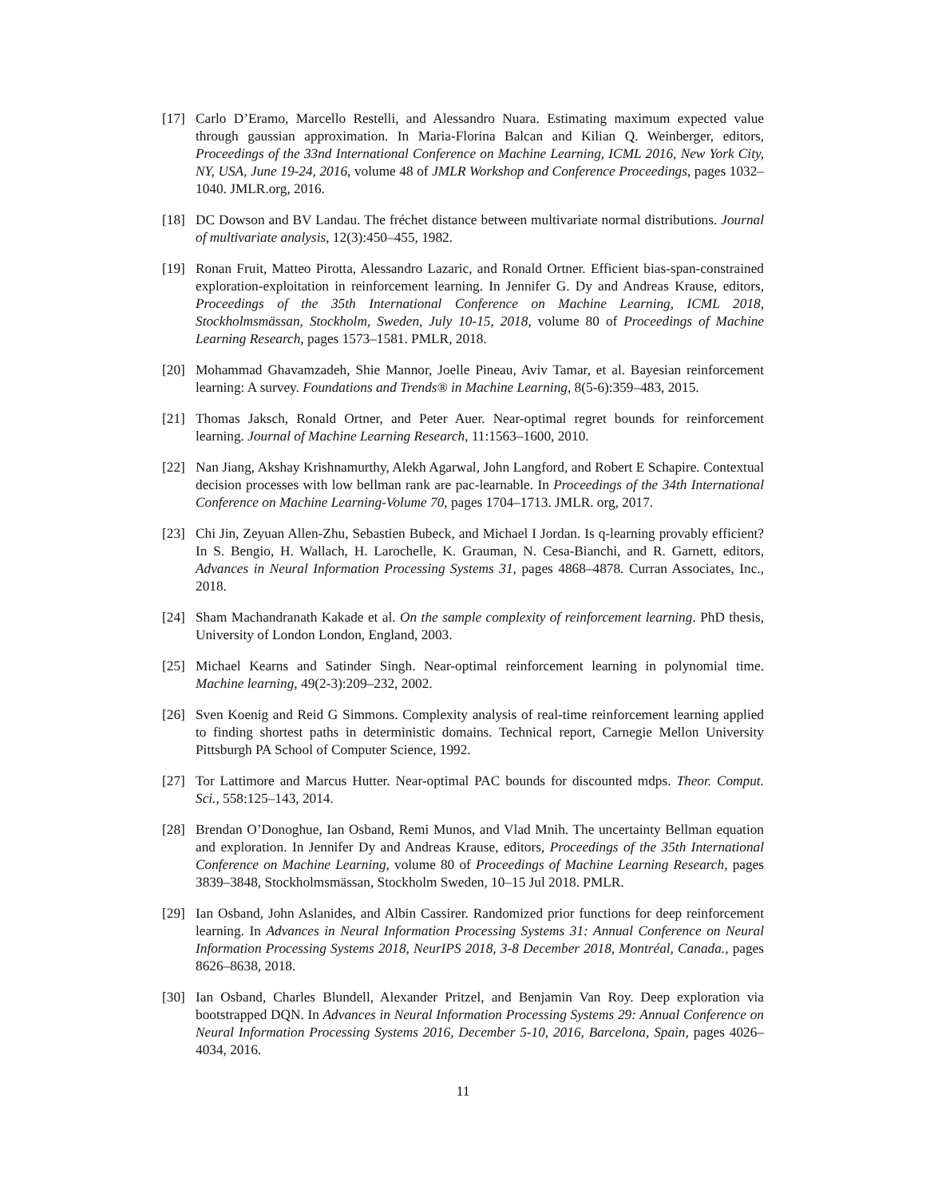[17] Carlo D’Eramo, Marcello Restelli, and Alessandro Nuara. Estimating maximum expected value through gaussian approximation. In Maria-Florina Balcan and Kilian Q. Weinberger, editors, Proceedings of the 33nd International Conference on Machine Learning, ICML 2016, New York City, NY, USA, June 19-24, 2016, volume 48 of JMLR Workshop and Conference Proceedings, pages 1032–1040. JMLR.org, 2016.
[18] DC Dowson and BV Landau. The fréchet distance between multivariate normal distributions. Journal of multivariate analysis, 12(3):450–455, 1982.
[19] Ronan Fruit, Matteo Pirotta, Alessandro Lazaric, and Ronald Ortner. Efficient bias-span-constrained exploration-exploitation in reinforcement learning. In Jennifer G. Dy and Andreas Krause, editors, Proceedings of the 35th International Conference on Machine Learning, ICML 2018, Stockholmsmässan, Stockholm, Sweden, July 10-15, 2018, volume 80 of Proceedings of Machine Learning Research, pages 1573–1581. PMLR, 2018.
[20] Mohammad Ghavamzadeh, Shie Mannor, Joelle Pineau, Aviv Tamar, et al. Bayesian reinforcement learning: A survey. Foundations and Trends® in Machine Learning, 8(5-6):359–483, 2015.
[21] Thomas Jaksch, Ronald Ortner, and Peter Auer. Near-optimal regret bounds for reinforcement learning. Journal of Machine Learning Research, 11:1563–1600, 2010.
[22] Nan Jiang, Akshay Krishnamurthy, Alekh Agarwal, John Langford, and Robert E Schapire. Contextual decision processes with low bellman rank are pac-learnable. In Proceedings of the 34th International Conference on Machine Learning-Volume 70, pages 1704–1713. JMLR. org, 2017.
[23] Chi Jin, Zeyuan Allen-Zhu, Sebastien Bubeck, and Michael I Jordan. Is q-learning provably efficient? In S. Bengio, H. Wallach, H. Larochelle, K. Grauman, N. Cesa-Bianchi, and R. Garnett, editors, Advances in Neural Information Processing Systems 31, pages 4868–4878. Curran Associates, Inc., 2018.
[24] Sham Machandranath Kakade et al. On the sample complexity of reinforcement learning. PhD thesis, University of London London, England, 2003.
[25] Michael Kearns and Satinder Singh. Near-optimal reinforcement learning in polynomial time. Machine learning, 49(2-3):209–232, 2002.
[26] Sven Koenig and Reid G Simmons. Complexity analysis of real-time reinforcement learning applied to finding shortest paths in deterministic domains. Technical report, Carnegie Mellon University Pittsburgh PA School of Computer Science, 1992.
[27] Tor Lattimore and Marcus Hutter. Near-optimal PAC bounds for discounted mdps. Theor. Comput. Sci., 558:125–143, 2014.
[28] Brendan O’Donoghue, Ian Osband, Remi Munos, and Vlad Mnih. The uncertainty Bellman equation and exploration. In Jennifer Dy and Andreas Krause, editors, Proceedings of the 35th International Conference on Machine Learning, volume 80 of Proceedings of Machine Learning Research, pages 3839–3848, Stockholmsmässan, Stockholm Sweden, 10–15 Jul 2018. PMLR.
[29] Ian Osband, John Aslanides, and Albin Cassirer. Randomized prior functions for deep reinforcement learning. In Advances in Neural Information Processing Systems 31: Annual Conference on Neural Information Processing Systems 2018, NeurIPS 2018, 3-8 December 2018, Montréal, Canada., pages 8626–8638, 2018.
[30] Ian Osband, Charles Blundell, Alexander Pritzel, and Benjamin Van Roy. Deep exploration via bootstrapped DQN. In Advances in Neural Information Processing Systems 29: Annual Conference on Neural Information Processing Systems 2016, December 5-10, 2016, Barcelona, Spain, pages 4026–4034, 2016.
11